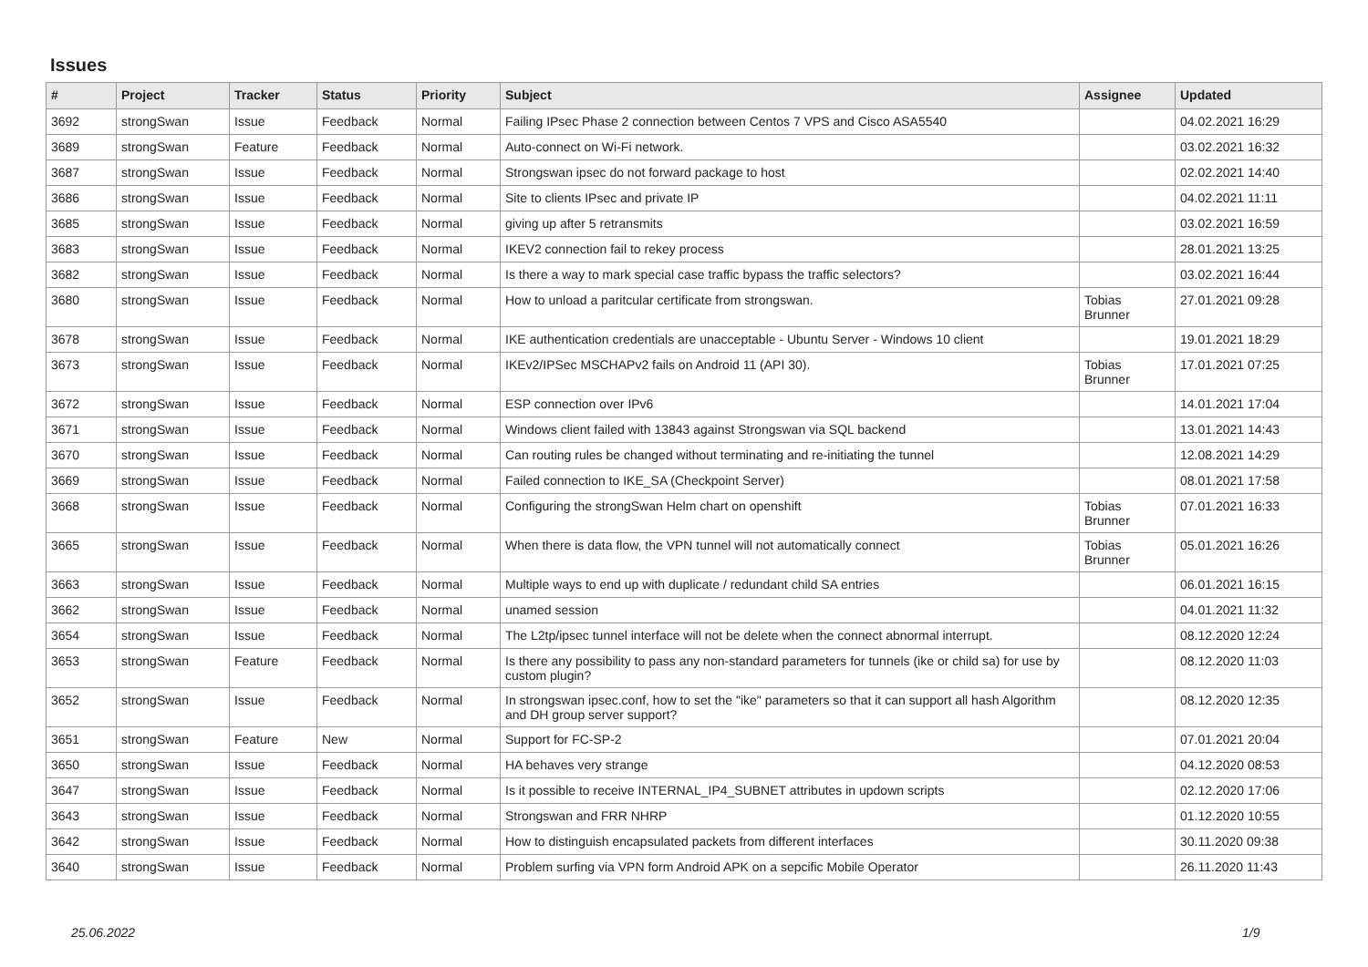Issues
| # | Project | Tracker | Status | Priority | Subject | Assignee | Updated |
| --- | --- | --- | --- | --- | --- | --- | --- |
| 3692 | strongSwan | Issue | Feedback | Normal | Failing IPsec Phase 2 connection between Centos 7 VPS and Cisco ASA5540 | | 04.02.2021 16:29 |
| 3689 | strongSwan | Feature | Feedback | Normal | Auto-connect on Wi-Fi network. | | 03.02.2021 16:32 |
| 3687 | strongSwan | Issue | Feedback | Normal | Strongswan ipsec do not forward package to host | | 02.02.2021 14:40 |
| 3686 | strongSwan | Issue | Feedback | Normal | Site to clients IPsec and private IP | | 04.02.2021 11:11 |
| 3685 | strongSwan | Issue | Feedback | Normal | giving up after 5 retransmits | | 03.02.2021 16:59 |
| 3683 | strongSwan | Issue | Feedback | Normal | IKEV2 connection fail to rekey process | | 28.01.2021 13:25 |
| 3682 | strongSwan | Issue | Feedback | Normal | Is there a way to mark special case traffic bypass the traffic selectors? | | 03.02.2021 16:44 |
| 3680 | strongSwan | Issue | Feedback | Normal | How to unload a paritcular certificate from strongswan. | Tobias Brunner | 27.01.2021 09:28 |
| 3678 | strongSwan | Issue | Feedback | Normal | IKE authentication credentials are unacceptable - Ubuntu Server - Windows 10 client | | 19.01.2021 18:29 |
| 3673 | strongSwan | Issue | Feedback | Normal | IKEv2/IPSec MSCHAPv2 fails on Android 11 (API 30). | Tobias Brunner | 17.01.2021 07:25 |
| 3672 | strongSwan | Issue | Feedback | Normal | ESP connection over IPv6 | | 14.01.2021 17:04 |
| 3671 | strongSwan | Issue | Feedback | Normal | Windows client failed with 13843 against Strongswan via SQL backend | | 13.01.2021 14:43 |
| 3670 | strongSwan | Issue | Feedback | Normal | Can routing rules be changed without terminating and re-initiating the tunnel | | 12.08.2021 14:29 |
| 3669 | strongSwan | Issue | Feedback | Normal | Failed connection to IKE_SA (Checkpoint Server) | | 08.01.2021 17:58 |
| 3668 | strongSwan | Issue | Feedback | Normal | Configuring the strongSwan Helm chart on openshift | Tobias Brunner | 07.01.2021 16:33 |
| 3665 | strongSwan | Issue | Feedback | Normal | When there is data flow, the VPN tunnel will not automatically connect | Tobias Brunner | 05.01.2021 16:26 |
| 3663 | strongSwan | Issue | Feedback | Normal | Multiple ways to end up with duplicate / redundant child SA entries | | 06.01.2021 16:15 |
| 3662 | strongSwan | Issue | Feedback | Normal | unamed session | | 04.01.2021 11:32 |
| 3654 | strongSwan | Issue | Feedback | Normal | The L2tp/ipsec tunnel interface will not be delete when the connect abnormal interrupt. | | 08.12.2020 12:24 |
| 3653 | strongSwan | Feature | Feedback | Normal | Is there any possibility to pass any non-standard parameters for tunnels (ike or child sa) for use by custom plugin? | | 08.12.2020 11:03 |
| 3652 | strongSwan | Issue | Feedback | Normal | In strongswan ipsec.conf, how to set the "ike" parameters so that it can support all hash Algorithm and DH group server support? | | 08.12.2020 12:35 |
| 3651 | strongSwan | Feature | New | Normal | Support for FC-SP-2 | | 07.01.2021 20:04 |
| 3650 | strongSwan | Issue | Feedback | Normal | HA behaves very strange | | 04.12.2020 08:53 |
| 3647 | strongSwan | Issue | Feedback | Normal | Is it possible to receive INTERNAL_IP4_SUBNET attributes in updown scripts | | 02.12.2020 17:06 |
| 3643 | strongSwan | Issue | Feedback | Normal | Strongswan and FRR NHRP | | 01.12.2020 10:55 |
| 3642 | strongSwan | Issue | Feedback | Normal | How to distinguish encapsulated packets from different interfaces | | 30.11.2020 09:38 |
| 3640 | strongSwan | Issue | Feedback | Normal | Problem surfing via VPN form Android APK on a sepcific Mobile Operator | | 26.11.2020 11:43 |
25.06.2022 1/9